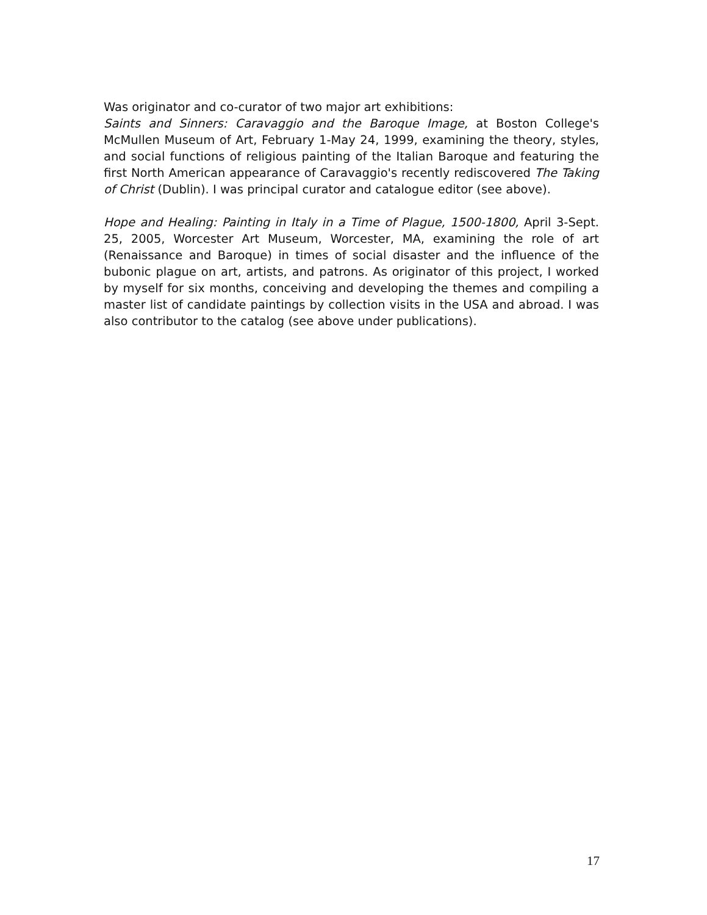Was originator and co-curator of two major art exhibitions:
Saints and Sinners: Caravaggio and the Baroque Image, at Boston College's McMullen Museum of Art, February 1-May 24, 1999, examining the theory, styles, and social functions of religious painting of the Italian Baroque and featuring the first North American appearance of Caravaggio's recently rediscovered The Taking of Christ (Dublin). I was principal curator and catalogue editor (see above).
Hope and Healing: Painting in Italy in a Time of Plague, 1500-1800, April 3-Sept. 25, 2005, Worcester Art Museum, Worcester, MA, examining the role of art (Renaissance and Baroque) in times of social disaster and the influence of the bubonic plague on art, artists, and patrons. As originator of this project, I worked by myself for six months, conceiving and developing the themes and compiling a master list of candidate paintings by collection visits in the USA and abroad. I was also contributor to the catalog (see above under publications).
17